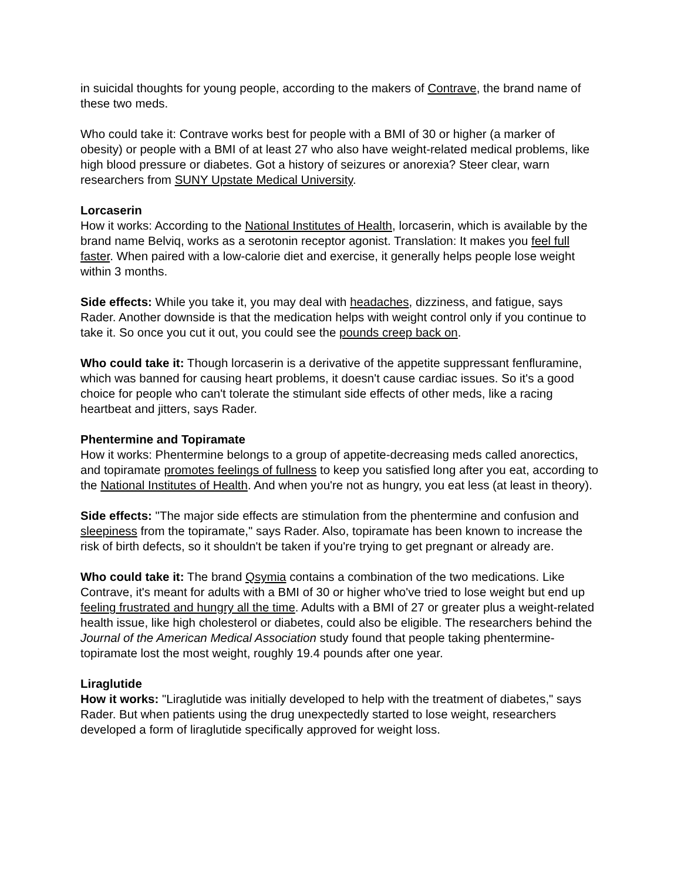in suicidal thoughts for young people, according to the makers of Contrave, the brand name of these two meds.
Who could take it: Contrave works best for people with a BMI of 30 or higher (a marker of obesity) or people with a BMI of at least 27 who also have weight-related medical problems, like high blood pressure or diabetes. Got a history of seizures or anorexia? Steer clear, warn researchers from SUNY Upstate Medical University.
Lorcaserin
How it works: According to the National Institutes of Health, lorcaserin, which is available by the brand name Belviq, works as a serotonin receptor agonist. Translation: It makes you feel full faster. When paired with a low-calorie diet and exercise, it generally helps people lose weight within 3 months.
Side effects: While you take it, you may deal with headaches, dizziness, and fatigue, says Rader. Another downside is that the medication helps with weight control only if you continue to take it. So once you cut it out, you could see the pounds creep back on.
Who could take it: Though lorcaserin is a derivative of the appetite suppressant fenfluramine, which was banned for causing heart problems, it doesn't cause cardiac issues. So it's a good choice for people who can't tolerate the stimulant side effects of other meds, like a racing heartbeat and jitters, says Rader.
Phentermine and Topiramate
How it works: Phentermine belongs to a group of appetite-decreasing meds called anorectics, and topiramate promotes feelings of fullness to keep you satisfied long after you eat, according to the National Institutes of Health. And when you're not as hungry, you eat less (at least in theory).
Side effects: "The major side effects are stimulation from the phentermine and confusion and sleepiness from the topiramate," says Rader. Also, topiramate has been known to increase the risk of birth defects, so it shouldn't be taken if you're trying to get pregnant or already are.
Who could take it: The brand Qsymia contains a combination of the two medications. Like Contrave, it's meant for adults with a BMI of 30 or higher who've tried to lose weight but end up feeling frustrated and hungry all the time. Adults with a BMI of 27 or greater plus a weight-related health issue, like high cholesterol or diabetes, could also be eligible. The researchers behind the Journal of the American Medical Association study found that people taking phentermine-topiramate lost the most weight, roughly 19.4 pounds after one year.
Liraglutide
How it works: "Liraglutide was initially developed to help with the treatment of diabetes," says Rader. But when patients using the drug unexpectedly started to lose weight, researchers developed a form of liraglutide specifically approved for weight loss.